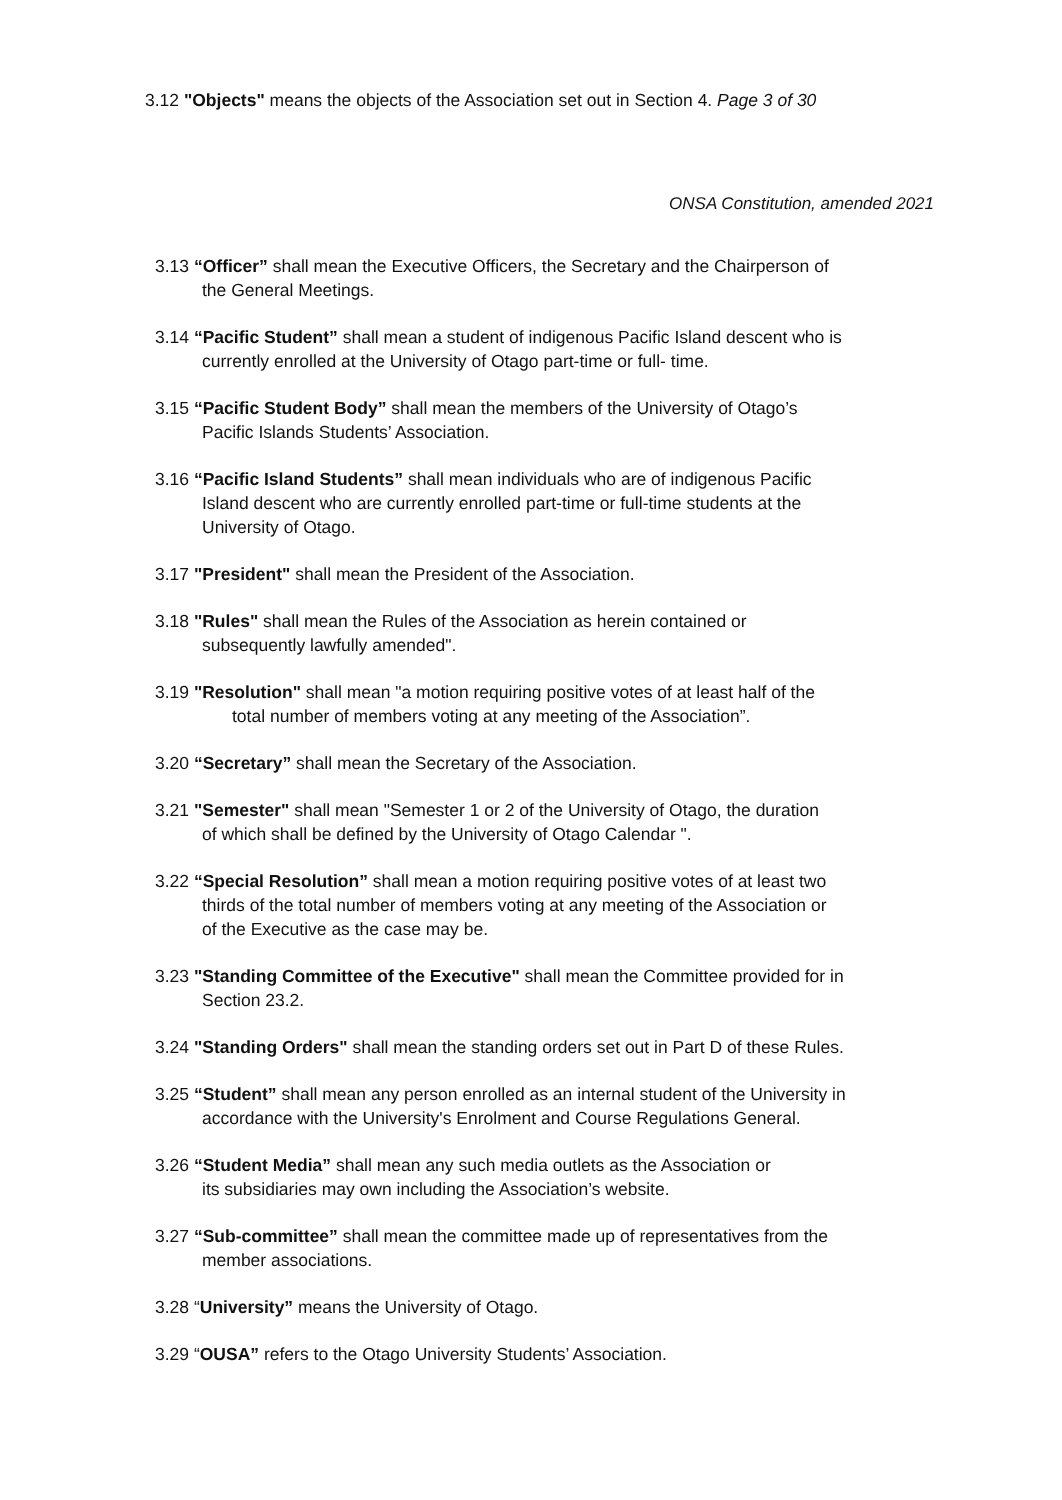3.12 "Objects" means the objects of the Association set out in Section 4. Page 3 of 30
ONSA Constitution, amended 2021
3.13 “Officer” shall mean the Executive Officers, the Secretary and the Chairperson of
the General Meetings.
3.14 “Pacific Student” shall mean a student of indigenous Pacific Island descent who is
currently enrolled at the University of Otago part-time or full- time.
3.15 “Pacific Student Body” shall mean the members of the University of Otago’s
Pacific Islands Students’ Association.
3.16 “Pacific Island Students” shall mean individuals who are of indigenous Pacific
Island descent who are currently enrolled part-time or full-time students at the
University of Otago.
3.17 "President" shall mean the President of the Association.
3.18 "Rules" shall mean the Rules of the Association as herein contained or
subsequently lawfully amended".
3.19 "Resolution" shall mean "a motion requiring positive votes of at least half of the
total number of members voting at any meeting of the Association”.
3.20 “Secretary” shall mean the Secretary of the Association.
3.21 "Semester" shall mean "Semester 1 or 2 of the University of Otago, the duration
of which shall be defined by the University of Otago Calendar ".
3.22 “Special Resolution” shall mean a motion requiring positive votes of at least two
thirds of the total number of members voting at any meeting of the Association or
of the Executive as the case may be.
3.23 "Standing Committee of the Executive" shall mean the Committee provided for in
Section 23.2.
3.24 "Standing Orders" shall mean the standing orders set out in Part D of these Rules.
3.25 “Student” shall mean any person enrolled as an internal student of the University in
accordance with the University's Enrolment and Course Regulations General.
3.26 “Student Media” shall mean any such media outlets as the Association or
its subsidiaries may own including the Association’s website.
3.27 “Sub-committee” shall mean the committee made up of representatives from the
member associations.
3.28 “University” means the University of Otago.
3.29 “OUSA” refers to the Otago University Students’ Association.